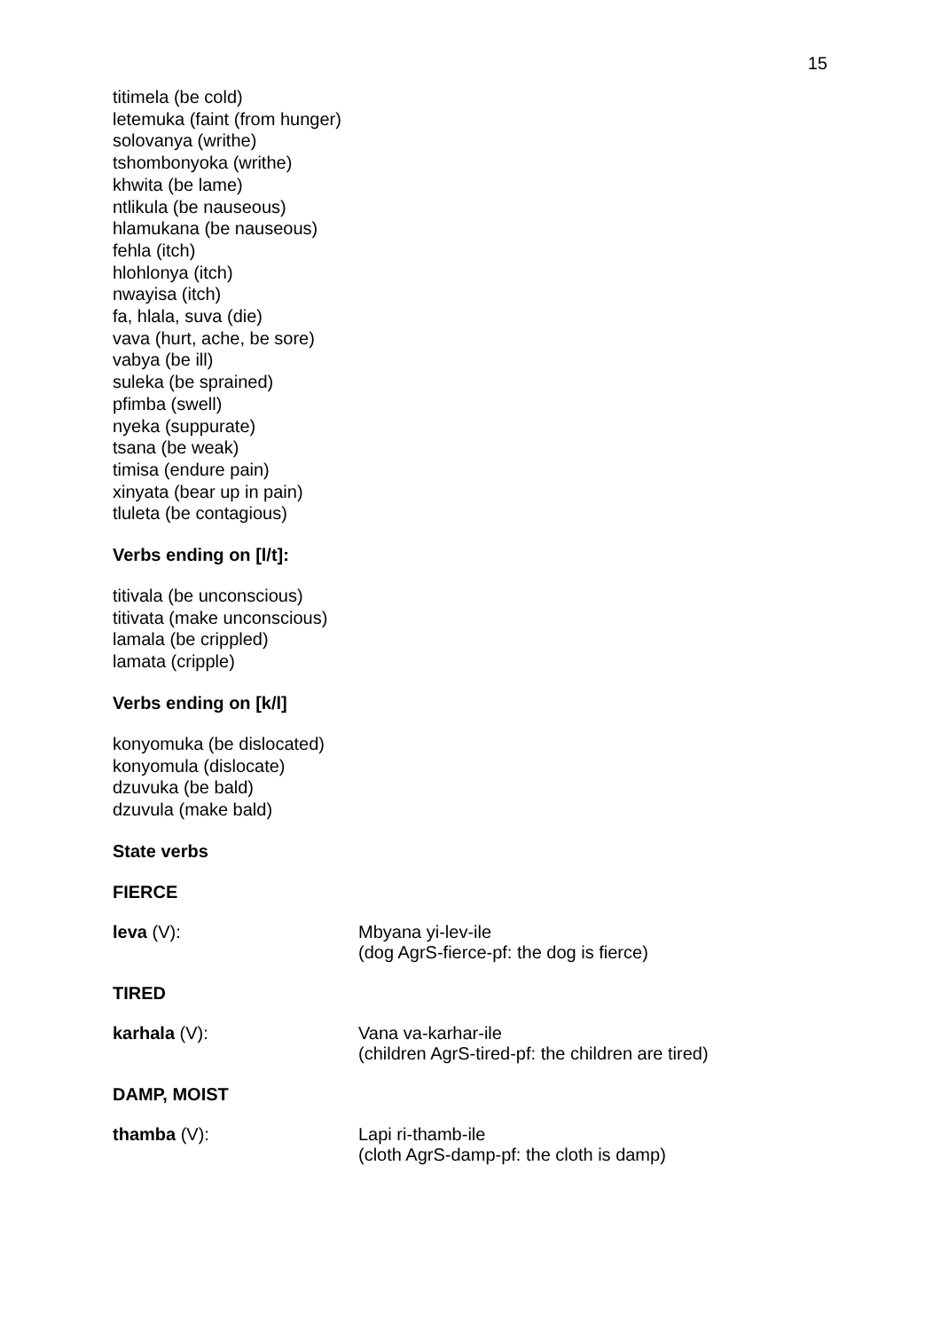15
titimela (be cold)
letemuka (faint (from hunger)
solovanya (writhe)
tshombonyoka (writhe)
khwita (be lame)
ntlikula (be nauseous)
hlamukana (be nauseous)
fehla (itch)
hlohlonya (itch)
nwayisa (itch)
fa, hlala, suva (die)
vava (hurt, ache, be sore)
vabya (be ill)
suleka (be sprained)
pfimba (swell)
nyeka (suppurate)
tsana (be weak)
timisa (endure pain)
xinyata (bear up in pain)
tluleta (be contagious)
Verbs ending on [l/t]:
titivala (be unconscious)
titivata (make unconscious)
lamala (be crippled)
lamata (cripple)
Verbs ending on [k/l]
konyomuka (be dislocated)
konyomula (dislocate)
dzuvuka (be bald)
dzuvula (make bald)
State verbs
FIERCE
leva (V): Mbyana yi-lev-ile
(dog AgrS-fierce-pf: the dog is fierce)
TIRED
karhala (V): Vana va-karhar-ile
(children AgrS-tired-pf: the children are tired)
DAMP, MOIST
thamba (V): Lapi ri-thamb-ile
(cloth AgrS-damp-pf: the cloth is damp)